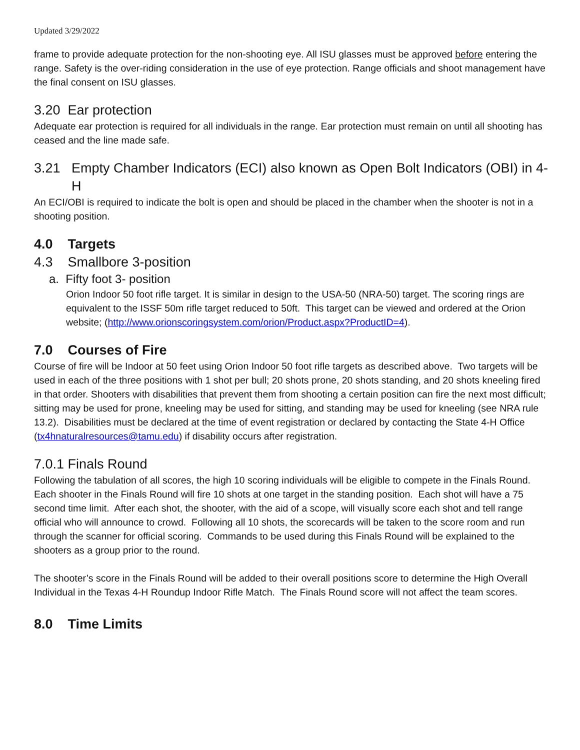Updated 3/29/2022
frame to provide adequate protection for the non-shooting eye. All ISU glasses must be approved before entering the range. Safety is the over-riding consideration in the use of eye protection. Range officials and shoot management have the final consent on ISU glasses.
3.20 Ear protection
Adequate ear protection is required for all individuals in the range. Ear protection must remain on until all shooting has ceased and the line made safe.
3.21 Empty Chamber Indicators (ECI) also known as Open Bolt Indicators (OBI) in 4-H
An ECI/OBI is required to indicate the bolt is open and should be placed in the chamber when the shooter is not in a shooting position.
4.0 Targets
4.3 Smallbore 3-position
a. Fifty foot 3- position
Orion Indoor 50 foot rifle target. It is similar in design to the USA-50 (NRA-50) target. The scoring rings are equivalent to the ISSF 50m rifle target reduced to 50ft. This target can be viewed and ordered at the Orion website; (http://www.orionscoringsystem.com/orion/Product.aspx?ProductID=4).
7.0 Courses of Fire
Course of fire will be Indoor at 50 feet using Orion Indoor 50 foot rifle targets as described above. Two targets will be used in each of the three positions with 1 shot per bull; 20 shots prone, 20 shots standing, and 20 shots kneeling fired in that order. Shooters with disabilities that prevent them from shooting a certain position can fire the next most difficult; sitting may be used for prone, kneeling may be used for sitting, and standing may be used for kneeling (see NRA rule 13.2). Disabilities must be declared at the time of event registration or declared by contacting the State 4-H Office (tx4hnaturalresources@tamu.edu) if disability occurs after registration.
7.0.1 Finals Round
Following the tabulation of all scores, the high 10 scoring individuals will be eligible to compete in the Finals Round. Each shooter in the Finals Round will fire 10 shots at one target in the standing position. Each shot will have a 75 second time limit. After each shot, the shooter, with the aid of a scope, will visually score each shot and tell range official who will announce to crowd. Following all 10 shots, the scorecards will be taken to the score room and run through the scanner for official scoring. Commands to be used during this Finals Round will be explained to the shooters as a group prior to the round.
The shooter’s score in the Finals Round will be added to their overall positions score to determine the High Overall Individual in the Texas 4-H Roundup Indoor Rifle Match. The Finals Round score will not affect the team scores.
8.0 Time Limits